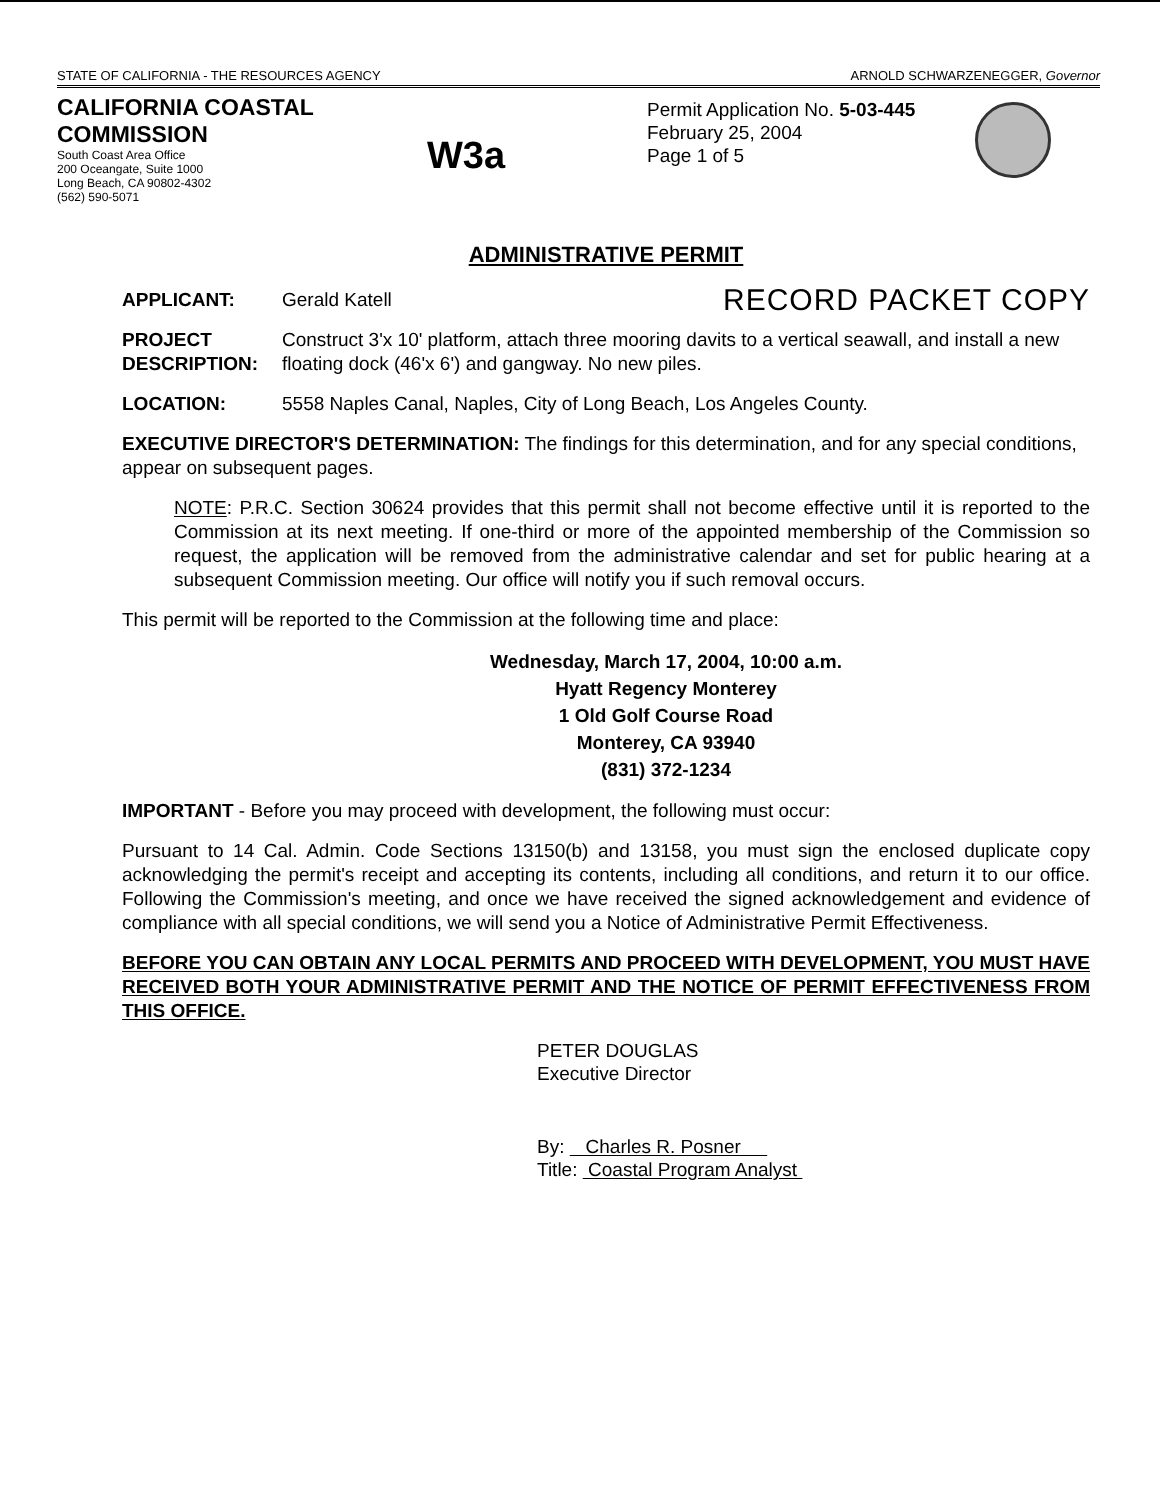STATE OF CALIFORNIA - THE RESOURCES AGENCY ARNOLD SCHWARZENEGGER, Governor
CALIFORNIA COASTAL COMMISSION
South Coast Area Office
200 Oceangate, Suite 1000
Long Beach, CA 90802-4302
(562) 590-5071
W3a
Permit Application No. 5-03-445
February 25, 2004
Page 1 of 5
ADMINISTRATIVE PERMIT
APPLICANT: Gerald Katell RECORD PACKET COPY
PROJECT DESCRIPTION: Construct 3'x 10' platform, attach three mooring davits to a vertical seawall, and install a new floating dock (46'x 6') and gangway. No new piles.
LOCATION: 5558 Naples Canal, Naples, City of Long Beach, Los Angeles County.
EXECUTIVE DIRECTOR'S DETERMINATION: The findings for this determination, and for any special conditions, appear on subsequent pages.
NOTE: P.R.C. Section 30624 provides that this permit shall not become effective until it is reported to the Commission at its next meeting. If one-third or more of the appointed membership of the Commission so request, the application will be removed from the administrative calendar and set for public hearing at a subsequent Commission meeting. Our office will notify you if such removal occurs.
This permit will be reported to the Commission at the following time and place:
Wednesday, March 17, 2004, 10:00 a.m.
Hyatt Regency Monterey
1 Old Golf Course Road
Monterey, CA 93940
(831) 372-1234
IMPORTANT - Before you may proceed with development, the following must occur:
Pursuant to 14 Cal. Admin. Code Sections 13150(b) and 13158, you must sign the enclosed duplicate copy acknowledging the permit's receipt and accepting its contents, including all conditions, and return it to our office. Following the Commission's meeting, and once we have received the signed acknowledgement and evidence of compliance with all special conditions, we will send you a Notice of Administrative Permit Effectiveness.
BEFORE YOU CAN OBTAIN ANY LOCAL PERMITS AND PROCEED WITH DEVELOPMENT, YOU MUST HAVE RECEIVED BOTH YOUR ADMINISTRATIVE PERMIT AND THE NOTICE OF PERMIT EFFECTIVENESS FROM THIS OFFICE.
PETER DOUGLAS
Executive Director
By: Charles R. Posner
Title: Coastal Program Analyst